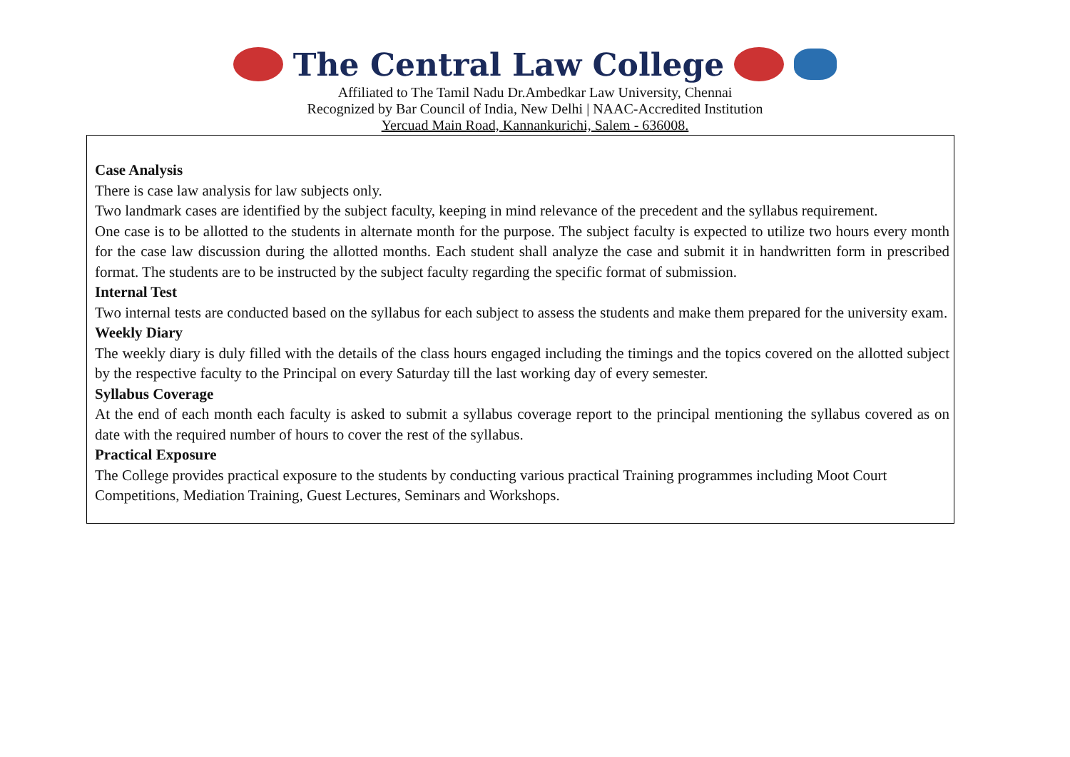The Central Law College
Affiliated to The Tamil Nadu Dr.Ambedkar Law University, Chennai
Recognized by Bar Council of India, New Delhi | NAAC-Accredited Institution
Yercuad Main Road, Kannankurichi, Salem - 636008.
Case Analysis
There is case law analysis for law subjects only.
Two landmark cases are identified by the subject faculty, keeping in mind relevance of the precedent and the syllabus requirement.
One case is to be allotted to the students in alternate month for the purpose. The subject faculty is expected to utilize two hours every month for the case law discussion during the allotted months. Each student shall analyze the case and submit it in handwritten form in prescribed format. The students are to be instructed by the subject faculty regarding the specific format of submission.
Internal Test
Two internal tests are conducted based on the syllabus for each subject to assess the students and make them prepared for the university exam.
Weekly Diary
The weekly diary is duly filled with the details of the class hours engaged including the timings and the topics covered on the allotted subject by the respective faculty to the Principal on every Saturday till the last working day of every semester.
Syllabus Coverage
At the end of each month each faculty is asked to submit a syllabus coverage report to the principal mentioning the syllabus covered as on date with the required number of hours to cover the rest of the syllabus.
Practical Exposure
The College provides practical exposure to the students by conducting various practical Training programmes including Moot Court
Competitions, Mediation Training, Guest Lectures, Seminars and Workshops.